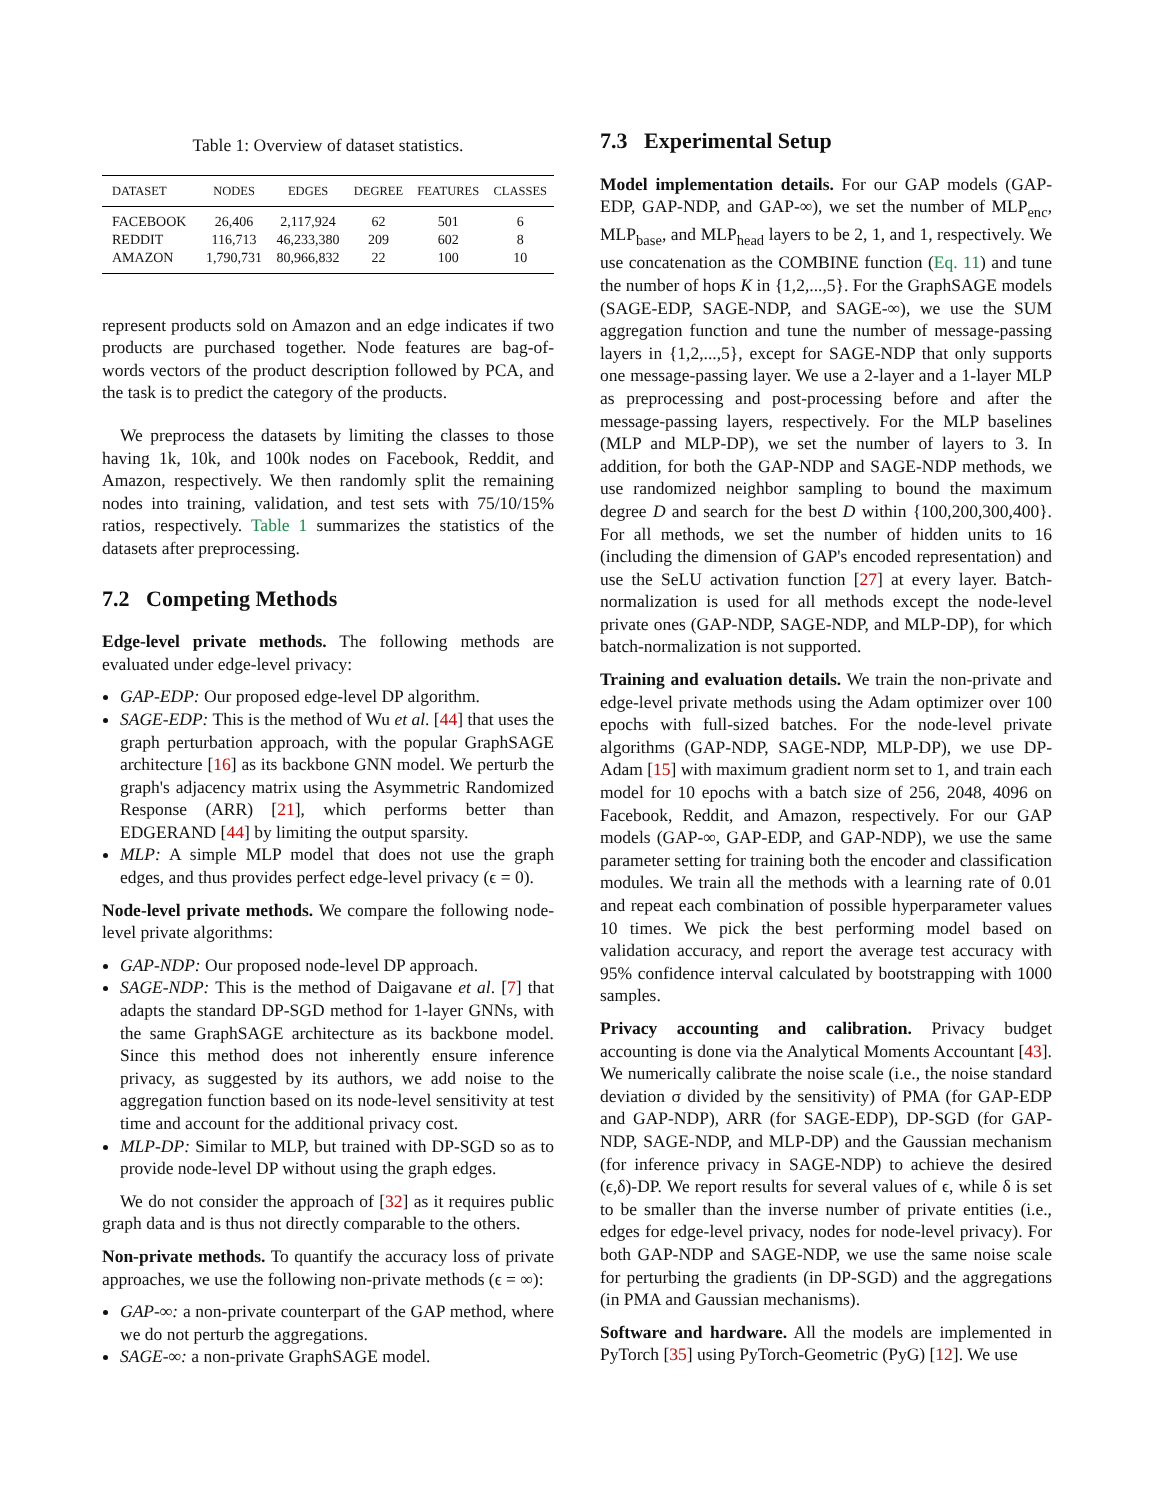Table 1: Overview of dataset statistics.
| DATASET | NODES | EDGES | DEGREE | FEATURES | CLASSES |
| --- | --- | --- | --- | --- | --- |
| FACEBOOK | 26,406 | 2,117,924 | 62 | 501 | 6 |
| REDDIT | 116,713 | 46,233,380 | 209 | 602 | 8 |
| AMAZON | 1,790,731 | 80,966,832 | 22 | 100 | 10 |
represent products sold on Amazon and an edge indicates if two products are purchased together. Node features are bag-of-words vectors of the product description followed by PCA, and the task is to predict the category of the products.
We preprocess the datasets by limiting the classes to those having 1k, 10k, and 100k nodes on Facebook, Reddit, and Amazon, respectively. We then randomly split the remaining nodes into training, validation, and test sets with 75/10/15% ratios, respectively. Table 1 summarizes the statistics of the datasets after preprocessing.
7.2 Competing Methods
Edge-level private methods. The following methods are evaluated under edge-level privacy:
GAP-EDP: Our proposed edge-level DP algorithm.
SAGE-EDP: This is the method of Wu et al. [44] that uses the graph perturbation approach, with the popular GraphSAGE architecture [16] as its backbone GNN model. We perturb the graph's adjacency matrix using the Asymmetric Randomized Response (ARR) [21], which performs better than EDGERAND [44] by limiting the output sparsity.
MLP: A simple MLP model that does not use the graph edges, and thus provides perfect edge-level privacy (ϵ = 0).
Node-level private methods. We compare the following node-level private algorithms:
GAP-NDP: Our proposed node-level DP approach.
SAGE-NDP: This is the method of Daigavane et al. [7] that adapts the standard DP-SGD method for 1-layer GNNs, with the same GraphSAGE architecture as its backbone model. Since this method does not inherently ensure inference privacy, as suggested by its authors, we add noise to the aggregation function based on its node-level sensitivity at test time and account for the additional privacy cost.
MLP-DP: Similar to MLP, but trained with DP-SGD so as to provide node-level DP without using the graph edges.
We do not consider the approach of [32] as it requires public graph data and is thus not directly comparable to the others.
Non-private methods. To quantify the accuracy loss of private approaches, we use the following non-private methods (ϵ = ∞):
GAP-∞: a non-private counterpart of the GAP method, where we do not perturb the aggregations.
SAGE-∞: a non-private GraphSAGE model.
7.3 Experimental Setup
Model implementation details. For our GAP models (GAP-EDP, GAP-NDP, and GAP-∞), we set the number of MLP<sub>enc</sub>, MLP<sub>base</sub>, and MLP<sub>head</sub> layers to be 2, 1, and 1, respectively. We use concatenation as the COMBINE function (Eq. 11) and tune the number of hops K in {1,2,...,5}. For the GraphSAGE models (SAGE-EDP, SAGE-NDP, and SAGE-∞), we use the SUM aggregation function and tune the number of message-passing layers in {1,2,...,5}, except for SAGE-NDP that only supports one message-passing layer. We use a 2-layer and a 1-layer MLP as preprocessing and post-processing before and after the message-passing layers, respectively. For the MLP baselines (MLP and MLP-DP), we set the number of layers to 3. In addition, for both the GAP-NDP and SAGE-NDP methods, we use randomized neighbor sampling to bound the maximum degree D and search for the best D within {100,200,300,400}. For all methods, we set the number of hidden units to 16 (including the dimension of GAP's encoded representation) and use the SeLU activation function [27] at every layer. Batch-normalization is used for all methods except the node-level private ones (GAP-NDP, SAGE-NDP, and MLP-DP), for which batch-normalization is not supported.
Training and evaluation details. We train the non-private and edge-level private methods using the Adam optimizer over 100 epochs with full-sized batches. For the node-level private algorithms (GAP-NDP, SAGE-NDP, MLP-DP), we use DP-Adam [15] with maximum gradient norm set to 1, and train each model for 10 epochs with a batch size of 256, 2048, 4096 on Facebook, Reddit, and Amazon, respectively. For our GAP models (GAP-∞, GAP-EDP, and GAP-NDP), we use the same parameter setting for training both the encoder and classification modules. We train all the methods with a learning rate of 0.01 and repeat each combination of possible hyperparameter values 10 times. We pick the best performing model based on validation accuracy, and report the average test accuracy with 95% confidence interval calculated by bootstrapping with 1000 samples.
Privacy accounting and calibration. Privacy budget accounting is done via the Analytical Moments Accountant [43]. We numerically calibrate the noise scale (i.e., the noise standard deviation σ divided by the sensitivity) of PMA (for GAP-EDP and GAP-NDP), ARR (for SAGE-EDP), DP-SGD (for GAP-NDP, SAGE-NDP, and MLP-DP) and the Gaussian mechanism (for inference privacy in SAGE-NDP) to achieve the desired (ϵ,δ)-DP. We report results for several values of ϵ, while δ is set to be smaller than the inverse number of private entities (i.e., edges for edge-level privacy, nodes for node-level privacy). For both GAP-NDP and SAGE-NDP, we use the same noise scale for perturbing the gradients (in DP-SGD) and the aggregations (in PMA and Gaussian mechanisms).
Software and hardware. All the models are implemented in PyTorch [35] using PyTorch-Geometric (PyG) [12]. We use